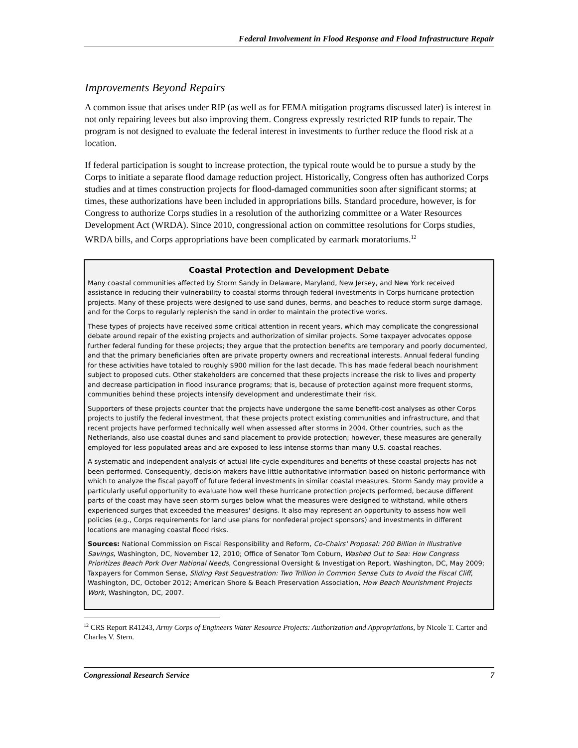Federal Involvement in Flood Response and Flood Infrastructure Repair
Improvements Beyond Repairs
A common issue that arises under RIP (as well as for FEMA mitigation programs discussed later) is interest in not only repairing levees but also improving them. Congress expressly restricted RIP funds to repair. The program is not designed to evaluate the federal interest in investments to further reduce the flood risk at a location.
If federal participation is sought to increase protection, the typical route would be to pursue a study by the Corps to initiate a separate flood damage reduction project. Historically, Congress often has authorized Corps studies and at times construction projects for flood-damaged communities soon after significant storms; at times, these authorizations have been included in appropriations bills. Standard procedure, however, is for Congress to authorize Corps studies in a resolution of the authorizing committee or a Water Resources Development Act (WRDA). Since 2010, congressional action on committee resolutions for Corps studies, WRDA bills, and Corps appropriations have been complicated by earmark moratoriums.<sup>12</sup>
Coastal Protection and Development Debate
Many coastal communities affected by Storm Sandy in Delaware, Maryland, New Jersey, and New York received assistance in reducing their vulnerability to coastal storms through federal investments in Corps hurricane protection projects. Many of these projects were designed to use sand dunes, berms, and beaches to reduce storm surge damage, and for the Corps to regularly replenish the sand in order to maintain the protective works.
These types of projects have received some critical attention in recent years, which may complicate the congressional debate around repair of the existing projects and authorization of similar projects. Some taxpayer advocates oppose further federal funding for these projects; they argue that the protection benefits are temporary and poorly documented, and that the primary beneficiaries often are private property owners and recreational interests. Annual federal funding for these activities have totaled to roughly $900 million for the last decade. This has made federal beach nourishment subject to proposed cuts. Other stakeholders are concerned that these projects increase the risk to lives and property and decrease participation in flood insurance programs; that is, because of protection against more frequent storms, communities behind these projects intensify development and underestimate their risk.
Supporters of these projects counter that the projects have undergone the same benefit-cost analyses as other Corps projects to justify the federal investment, that these projects protect existing communities and infrastructure, and that recent projects have performed technically well when assessed after storms in 2004. Other countries, such as the Netherlands, also use coastal dunes and sand placement to provide protection; however, these measures are generally employed for less populated areas and are exposed to less intense storms than many U.S. coastal reaches.
A systematic and independent analysis of actual life-cycle expenditures and benefits of these coastal projects has not been performed. Consequently, decision makers have little authoritative information based on historic performance with which to analyze the fiscal payoff of future federal investments in similar coastal measures. Storm Sandy may provide a particularly useful opportunity to evaluate how well these hurricane protection projects performed, because different parts of the coast may have seen storm surges below what the measures were designed to withstand, while others experienced surges that exceeded the measures' designs. It also may represent an opportunity to assess how well policies (e.g., Corps requirements for land use plans for nonfederal project sponsors) and investments in different locations are managing coastal flood risks.
Sources: National Commission on Fiscal Responsibility and Reform, Co-Chairs' Proposal: 200 Billion in Illustrative Savings, Washington, DC, November 12, 2010; Office of Senator Tom Coburn, Washed Out to Sea: How Congress Prioritizes Beach Pork Over National Needs, Congressional Oversight & Investigation Report, Washington, DC, May 2009; Taxpayers for Common Sense, Sliding Past Sequestration: Two Trillion in Common Sense Cuts to Avoid the Fiscal Cliff, Washington, DC, October 2012; American Shore & Beach Preservation Association, How Beach Nourishment Projects Work, Washington, DC, 2007.
<sup>12</sup> CRS Report R41243, Army Corps of Engineers Water Resource Projects: Authorization and Appropriations, by Nicole T. Carter and Charles V. Stern.
Congressional Research Service 7